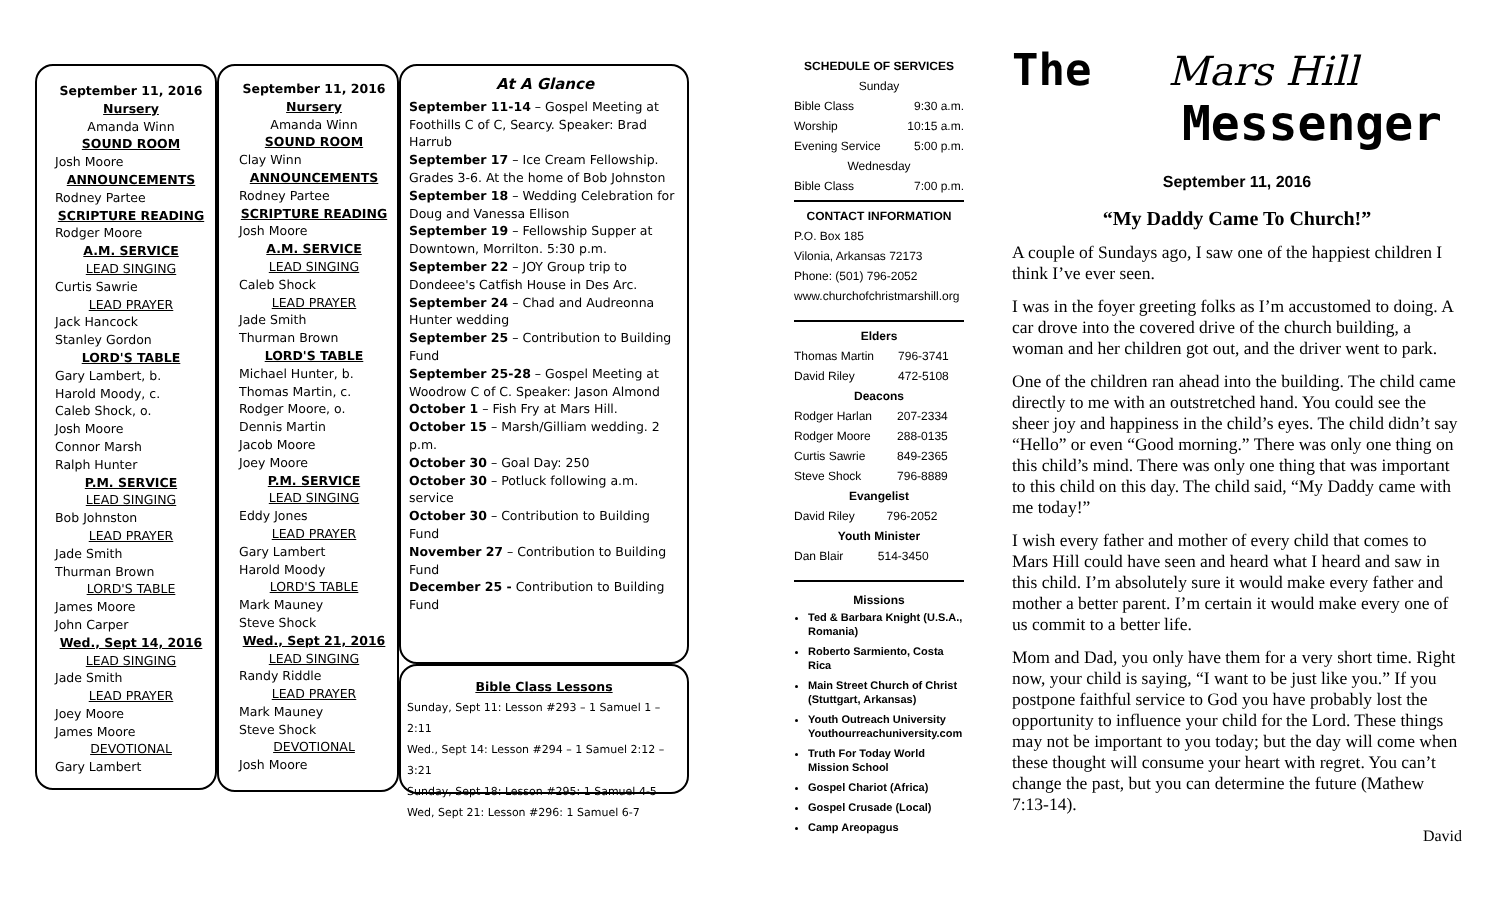September 11, 2016
Nursery
Amanda Winn
SOUND ROOM
Josh Moore
ANNOUNCEMENTS
Rodney Partee
SCRIPTURE READING
Rodger Moore
A.M. SERVICE
LEAD SINGING
Curtis Sawrie
LEAD PRAYER
Jack Hancock
Stanley Gordon
LORD'S TABLE
Gary Lambert, b.
Harold Moody, c.
Caleb Shock, o.
Josh Moore
Connor Marsh
Ralph Hunter
P.M. SERVICE
LEAD SINGING
Bob Johnston
LEAD PRAYER
Jade Smith
Thurman Brown
LORD'S TABLE
James Moore
John Carper
Wed., Sept 14, 2016
LEAD SINGING
Jade Smith
LEAD PRAYER
Joey Moore
James Moore
DEVOTIONAL
Gary Lambert
September 11, 2016
Nursery
Amanda Winn
SOUND ROOM
Clay Winn
ANNOUNCEMENTS
Rodney Partee
SCRIPTURE READING
Josh Moore
A.M. SERVICE
LEAD SINGING
Caleb Shock
LEAD PRAYER
Jade Smith
Thurman Brown
LORD'S TABLE
Michael Hunter, b.
Thomas Martin, c.
Rodger Moore, o.
Dennis Martin
Jacob Moore
Joey Moore
P.M. SERVICE
LEAD SINGING
Eddy Jones
LEAD PRAYER
Gary Lambert
Harold Moody
LORD'S TABLE
Mark Mauney
Steve Shock
Wed., Sept 21, 2016
LEAD SINGING
Randy Riddle
LEAD PRAYER
Mark Mauney
Steve Shock
DEVOTIONAL
Josh Moore
At A Glance
September 11-14 – Gospel Meeting at Foothills C of C, Searcy. Speaker: Brad Harrub
September 17 – Ice Cream Fellowship. Grades 3-6. At the home of Bob Johnston
September 18 – Wedding Celebration for Doug and Vanessa Ellison
September 19 – Fellowship Supper at Downtown, Morrilton. 5:30 p.m.
September 22 – JOY Group trip to Dondeee's Catfish House in Des Arc.
September 24 – Chad and Audreonna Hunter wedding
September 25 – Contribution to Building Fund
September 25-28 – Gospel Meeting at Woodrow C of C. Speaker: Jason Almond
October 1 – Fish Fry at Mars Hill.
October 15 – Marsh/Gilliam wedding. 2 p.m.
October 30 – Goal Day: 250
October 30 – Potluck following a.m. service
October 30 – Contribution to Building Fund
November 27 – Contribution to Building Fund
December 25 - Contribution to Building Fund
Bible Class Lessons
Sunday, Sept 11: Lesson #293 – 1 Samuel 1 – 2:11
Wed., Sept 14: Lesson #294 – 1 Samuel 2:12 – 3:21
Sunday, Sept 18: Lesson #295: 1 Samuel 4-5
Wed, Sept 21: Lesson #296: 1 Samuel 6-7
SCHEDULE OF SERVICES
| Sunday | |
| Bible Class | 9:30 a.m. |
| Worship | 10:15 a.m. |
| Evening Service | 5:00 p.m. |
| Wednesday | |
| Bible Class | 7:00 p.m. |
CONTACT INFORMATION
P.O. Box 185
Vilonia, Arkansas 72173
Phone: (501) 796-2052
www.churchofchristmarshill.org
Elders
| Thomas Martin | 796-3741 |
| David Riley | 472-5108 |
Deacons
| Rodger Harlan | 207-2334 |
| Rodger Moore | 288-0135 |
| Curtis Sawrie | 849-2365 |
| Steve Shock | 796-8889 |
Evangelist
| David Riley | 796-2052 |
Youth Minister
| Dan Blair | 514-3450 |
Missions
Ted & Barbara Knight (U.S.A., Romania)
Roberto Sarmiento, Costa Rica
Main Street Church of Christ (Stuttgart, Arkansas)
Youth Outreach University Youthourreachuniversity.com
Truth For Today World Mission School
Gospel Chariot (Africa)
Gospel Crusade (Local)
Camp Areopagus
The Mars Hill
Messenger
September 11, 2016
“My Daddy Came To Church!”
A couple of Sundays ago, I saw one of the happiest children I think I’ve ever seen.
I was in the foyer greeting folks as I’m accustomed to doing. A car drove into the covered drive of the church building, a woman and her children got out, and the driver went to park.
One of the children ran ahead into the building. The child came directly to me with an outstretched hand. You could see the sheer joy and happiness in the child’s eyes. The child didn’t say “Hello” or even “Good morning.” There was only one thing on this child’s mind. There was only one thing that was important to this child on this day. The child said, “My Daddy came with me today!”
I wish every father and mother of every child that comes to Mars Hill could have seen and heard what I heard and saw in this child. I’m absolutely sure it would make every father and mother a better parent. I’m certain it would make every one of us commit to a better life.
Mom and Dad, you only have them for a very short time. Right now, your child is saying, “I want to be just like you.” If you postpone faithful service to God you have probably lost the opportunity to influence your child for the Lord. These things may not be important to you today; but the day will come when these thought will consume your heart with regret. You can’t change the past, but you can determine the future (Mathew 7:13-14).
David